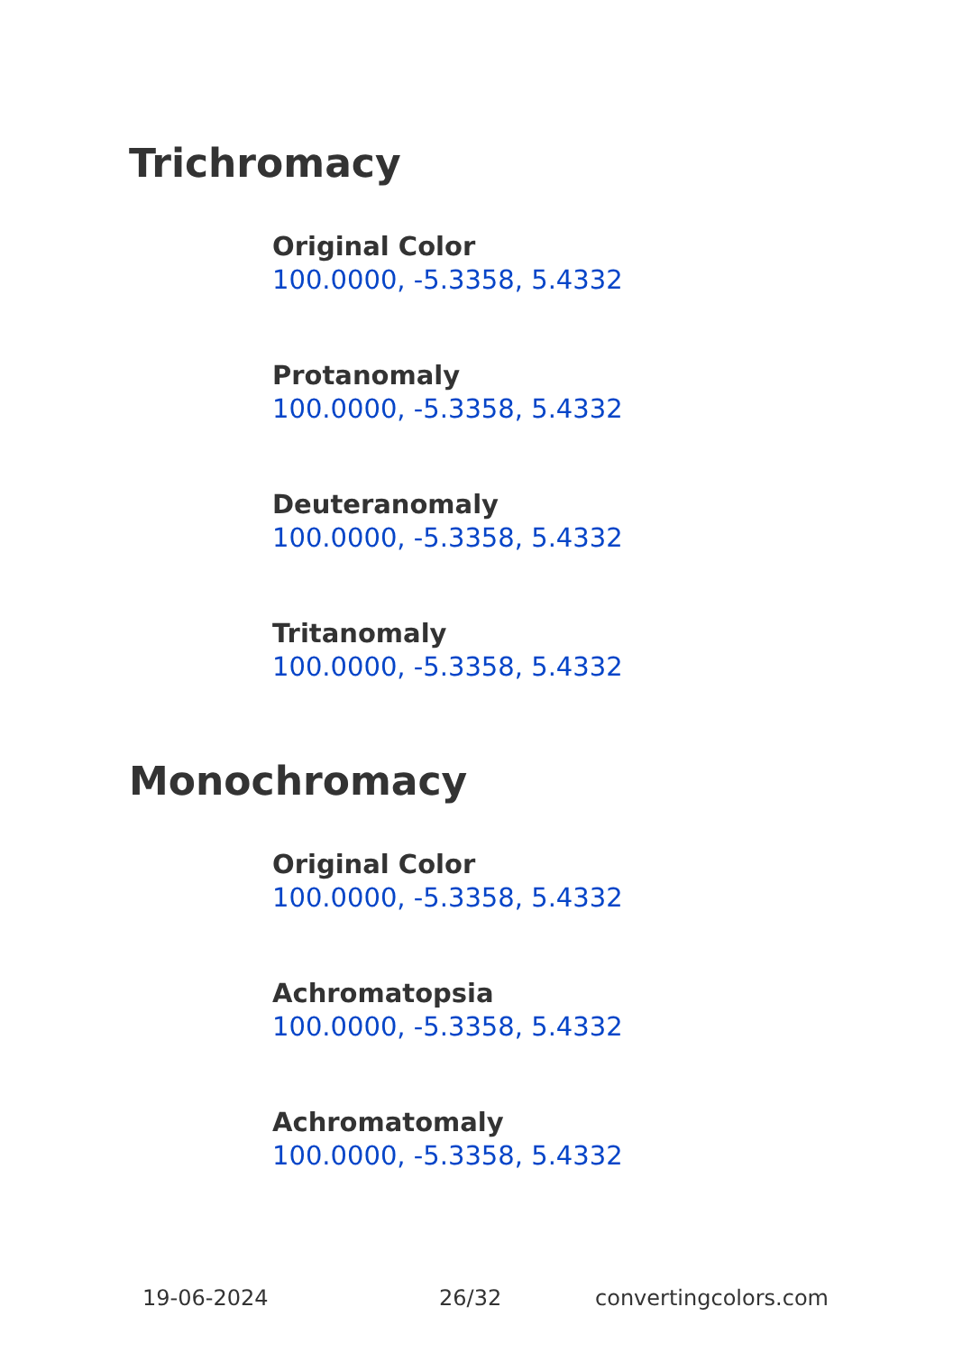Trichromacy
Original Color
100.0000, -5.3358, 5.4332
Protanomaly
100.0000, -5.3358, 5.4332
Deuteranomaly
100.0000, -5.3358, 5.4332
Tritanomaly
100.0000, -5.3358, 5.4332
Monochromacy
Original Color
100.0000, -5.3358, 5.4332
Achromatopsia
100.0000, -5.3358, 5.4332
Achromatomaly
100.0000, -5.3358, 5.4332
19-06-2024 26/32 convertingcolors.com